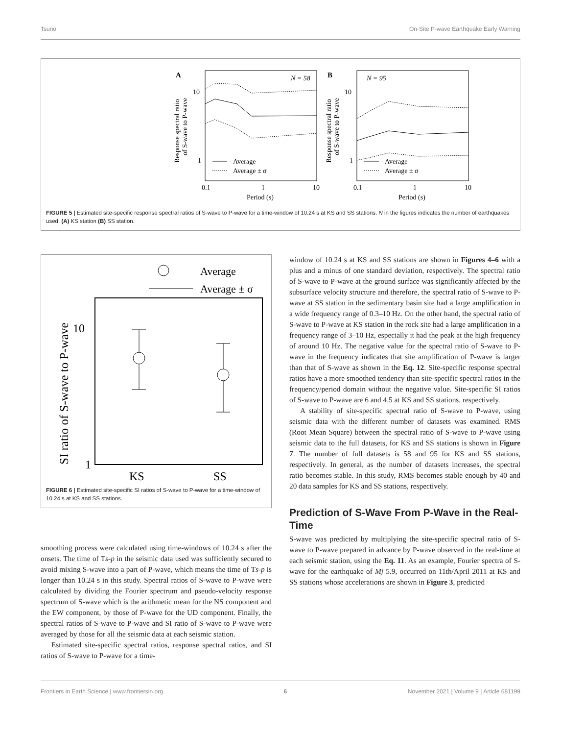Tsuno On-Site P-wave Earthquake Early Warning
A
N = 58
10
1
Average
Average ± σ
0.1
1
10
Period (s)
Response spectral ratio
of S-wave to P-wave
B
N = 95
10
1
Average
Average ± σ
0.1
1
10
Period (s)
Response spectral ratio
of S-wave to P-wave
FIGURE 5 | Estimated site-specific response spectral ratios of S-wave to P-wave for a time-window of 10.24 s at KS and SS stations. N in the figures indicates the number of earthquakes used. (A) KS station (B) SS station.
Average
Average ± σ
10
1
KS
SS
SI ratio of S-wave to P-wave
FIGURE 6 | Estimated site-specific SI ratios of S-wave to P-wave for a time-window of 10.24 s at KS and SS stations.
smoothing process were calculated using time-windows of 10.24 s after the onsets. The time of Ts-p in the seismic data used was sufficiently secured to avoid mixing S-wave into a part of P-wave, which means the time of Ts-p is longer than 10.24 s in this study. Spectral ratios of S-wave to P-wave were calculated by dividing the Fourier spectrum and pseudo-velocity response spectrum of S-wave which is the arithmetic mean for the NS component and the EW component, by those of P-wave for the UD component. Finally, the spectral ratios of S-wave to P-wave and SI ratio of S-wave to P-wave were averaged by those for all the seismic data at each seismic station.
Estimated site-specific spectral ratios, response spectral ratios, and SI ratios of S-wave to P-wave for a time-
window of 10.24 s at KS and SS stations are shown in Figures 4–6 with a plus and a minus of one standard deviation, respectively. The spectral ratio of S-wave to P-wave at the ground surface was significantly affected by the subsurface velocity structure and therefore, the spectral ratio of S-wave to P-wave at SS station in the sedimentary basin site had a large amplification in a wide frequency range of 0.3–10 Hz. On the other hand, the spectral ratio of S-wave to P-wave at KS station in the rock site had a large amplification in a frequency range of 3–10 Hz, especially it had the peak at the high frequency of around 10 Hz. The negative value for the spectral ratio of S-wave to P-wave in the frequency indicates that site amplification of P-wave is larger than that of S-wave as shown in the Eq. 12. Site-specific response spectral ratios have a more smoothed tendency than site-specific spectral ratios in the frequency/period domain without the negative value. Site-specific SI ratios of S-wave to P-wave are 6 and 4.5 at KS and SS stations, respectively.
A stability of site-specific spectral ratio of S-wave to P-wave, using seismic data with the different number of datasets was examined. RMS (Root Mean Square) between the spectral ratio of S-wave to P-wave using seismic data to the full datasets, for KS and SS stations is shown in Figure 7. The number of full datasets is 58 and 95 for KS and SS stations, respectively. In general, as the number of datasets increases, the spectral ratio becomes stable. In this study, RMS becomes stable enough by 40 and 20 data samples for KS and SS stations, respectively.
Prediction of S-Wave From P-Wave in the Real-Time
S-wave was predicted by multiplying the site-specific spectral ratio of S-wave to P-wave prepared in advance by P-wave observed in the real-time at each seismic station, using the Eq. 11. As an example, Fourier spectra of S-wave for the earthquake of Mj 5.9, occurred on 11th/April 2011 at KS and SS stations whose accelerations are shown in Figure 3, predicted
Frontiers in Earth Science | www.frontiersin.org 6 November 2021 | Volume 9 | Article 681199